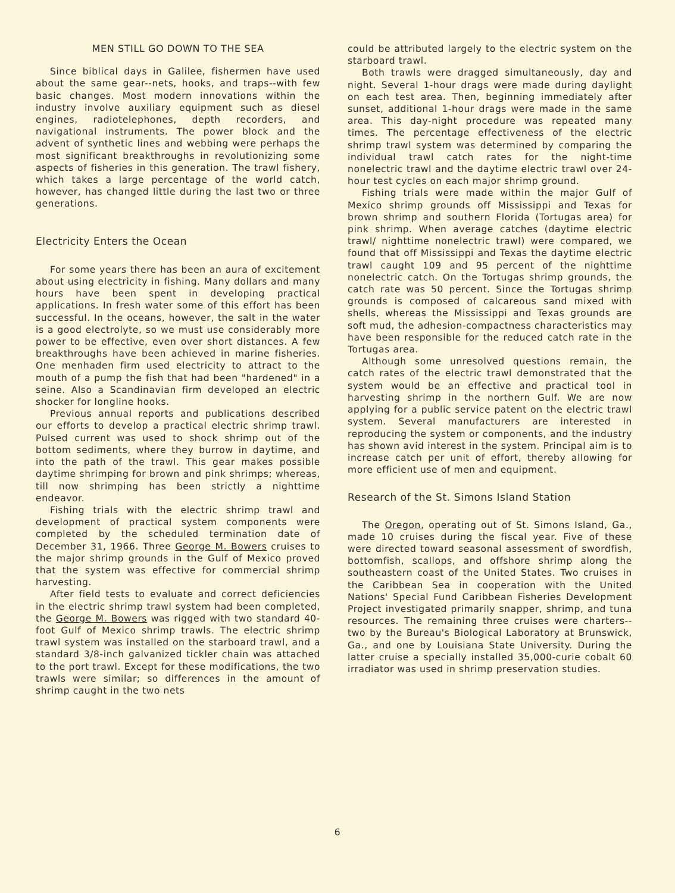MEN STILL GO DOWN TO THE SEA
Since biblical days in Galilee, fishermen have used about the same gear--nets, hooks, and traps--with few basic changes. Most modern innovations within the industry involve auxiliary equipment such as diesel engines, radiotelephones, depth recorders, and navigational instruments. The power block and the advent of synthetic lines and webbing were perhaps the most significant breakthroughs in revolutionizing some aspects of fisheries in this generation. The trawl fishery, which takes a large percentage of the world catch, however, has changed little during the last two or three generations.
Electricity Enters the Ocean
For some years there has been an aura of excitement about using electricity in fishing. Many dollars and many hours have been spent in developing practical applications. In fresh water some of this effort has been successful. In the oceans, however, the salt in the water is a good electrolyte, so we must use considerably more power to be effective, even over short distances. A few breakthroughs have been achieved in marine fisheries. One menhaden firm used electricity to attract to the mouth of a pump the fish that had been "hardened" in a seine. Also a Scandinavian firm developed an electric shocker for longline hooks.
Previous annual reports and publications described our efforts to develop a practical electric shrimp trawl. Pulsed current was used to shock shrimp out of the bottom sediments, where they burrow in daytime, and into the path of the trawl. This gear makes possible daytime shrimping for brown and pink shrimps; whereas, till now shrimping has been strictly a nighttime endeavor.
Fishing trials with the electric shrimp trawl and development of practical system components were completed by the scheduled termination date of December 31, 1966. Three George M. Bowers cruises to the major shrimp grounds in the Gulf of Mexico proved that the system was effective for commercial shrimp harvesting.
After field tests to evaluate and correct deficiencies in the electric shrimp trawl system had been completed, the George M. Bowers was rigged with two standard 40-foot Gulf of Mexico shrimp trawls. The electric shrimp trawl system was installed on the starboard trawl, and a standard 3/8-inch galvanized tickler chain was attached to the port trawl. Except for these modifications, the two trawls were similar; so differences in the amount of shrimp caught in the two nets
could be attributed largely to the electric system on the starboard trawl.
Both trawls were dragged simultaneously, day and night. Several 1-hour drags were made during daylight on each test area. Then, beginning immediately after sunset, additional 1-hour drags were made in the same area. This day-night procedure was repeated many times. The percentage effectiveness of the electric shrimp trawl system was determined by comparing the individual trawl catch rates for the night-time nonelectric trawl and the daytime electric trawl over 24-hour test cycles on each major shrimp ground.
Fishing trials were made within the major Gulf of Mexico shrimp grounds off Mississippi and Texas for brown shrimp and southern Florida (Tortugas area) for pink shrimp. When average catches (daytime electric trawl/ nighttime nonelectric trawl) were compared, we found that off Mississippi and Texas the daytime electric trawl caught 109 and 95 percent of the nighttime nonelectric catch. On the Tortugas shrimp grounds, the catch rate was 50 percent. Since the Tortugas shrimp grounds is composed of calcareous sand mixed with shells, whereas the Mississippi and Texas grounds are soft mud, the adhesion-compactness characteristics may have been responsible for the reduced catch rate in the Tortugas area.
Although some unresolved questions remain, the catch rates of the electric trawl demonstrated that the system would be an effective and practical tool in harvesting shrimp in the northern Gulf. We are now applying for a public service patent on the electric trawl system. Several manufacturers are interested in reproducing the system or components, and the industry has shown avid interest in the system. Principal aim is to increase catch per unit of effort, thereby allowing for more efficient use of men and equipment.
Research of the St. Simons Island Station
The Oregon, operating out of St. Simons Island, Ga., made 10 cruises during the fiscal year. Five of these were directed toward seasonal assessment of swordfish, bottomfish, scallops, and offshore shrimp along the southeastern coast of the United States. Two cruises in the Caribbean Sea in cooperation with the United Nations' Special Fund Caribbean Fisheries Development Project investigated primarily snapper, shrimp, and tuna resources. The remaining three cruises were charters--two by the Bureau's Biological Laboratory at Brunswick, Ga., and one by Louisiana State University. During the latter cruise a specially installed 35,000-curie cobalt 60 irradiator was used in shrimp preservation studies.
6